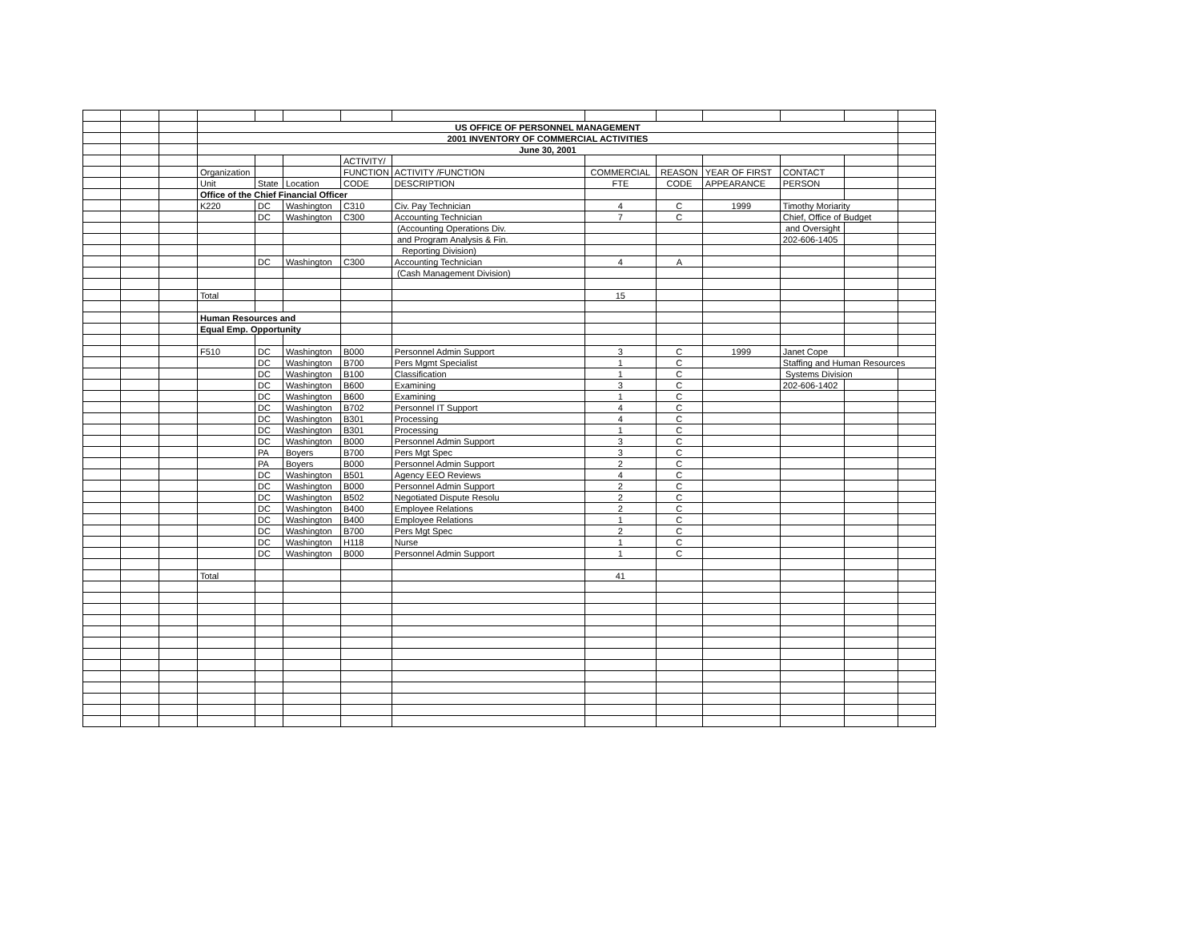| | | | US OFFICE OF PERSONNEL MANAGEMENT | | | | | | | | | | |
| | | | 2001 INVENTORY OF COMMERCIAL ACTIVITIES | | | | | | | | | | |
| | | | June 30, 2001 | | | | | | | | | | |
| | | | | | | ACTIVITY/ | | | | | | | |
| | | | Organization | | | FUNCTION | ACTIVITY /FUNCTION | COMMERCIAL | REASON | YEAR OF FIRST | CONTACT | | |
| | | | Unit | State | Location | CODE | DESCRIPTION | FTE | CODE | APPEARANCE | PERSON | | |
| | | | Office of the Chief Financial Officer | | | | | | | | | | |
| | | | K220 | DC | Washington | C310 | Civ. Pay Technician | 4 | C | 1999 | Timothy Moriarity | | |
| | | | | DC | Washington | C300 | Accounting Technician | 7 | C | | Chief, Office of Budget | | |
| | | | | | | | (Accounting Operations Div. | | | | and Oversight | | |
| | | | | | | | and Program Analysis & Fin. | | | | 202-606-1405 | | |
| | | | | | | | Reporting Division) | | | | | | |
| | | | | DC | Washington | C300 | Accounting Technician | 4 | A | | | | |
| | | | | | | | (Cash Management Division) | | | | | | |
| | | | Total | | | | | 15 | | | | | |
| | | | Human Resources and | | | | | | | | | | |
| | | | Equal Emp. Opportunity | | | | | | | | | | |
| | | | F510 | DC | Washington | B000 | Personnel Admin Support | 3 | C | 1999 | Janet Cope | | |
| | | | | DC | Washington | B700 | Pers Mgmt Specialist | 1 | C | | Staffing and Human Resources | | |
| | | | | DC | Washington | B100 | Classification | 1 | C | | Systems Division | | |
| | | | | DC | Washington | B600 | Examining | 3 | C | | 202-606-1402 | | |
| | | | | DC | Washington | B600 | Examining | 1 | C | | | | |
| | | | | DC | Washington | B702 | Personnel IT Support | 4 | C | | | | |
| | | | | DC | Washington | B301 | Processing | 4 | C | | | | |
| | | | | DC | Washington | B301 | Processing | 1 | C | | | | |
| | | | | DC | Washington | B000 | Personnel Admin Support | 3 | C | | | | |
| | | | | PA | Boyers | B700 | Pers Mgt Spec | 3 | C | | | | |
| | | | | PA | Boyers | B000 | Personnel Admin Support | 2 | C | | | | |
| | | | | DC | Washington | B501 | Agency EEO Reviews | 4 | C | | | | |
| | | | | DC | Washington | B000 | Personnel Admin Support | 2 | C | | | | |
| | | | | DC | Washington | B502 | Negotiated Dispute Resolu | 2 | C | | | | |
| | | | | DC | Washington | B400 | Employee Relations | 2 | C | | | | |
| | | | | DC | Washington | B400 | Employee Relations | 1 | C | | | | |
| | | | | DC | Washington | B700 | Pers Mgt Spec | 2 | C | | | | |
| | | | | DC | Washington | H118 | Nurse | 1 | C | | | | |
| | | | | DC | Washington | B000 | Personnel Admin Support | 1 | C | | | | |
| | | | Total | | | | | 41 | | | | | |